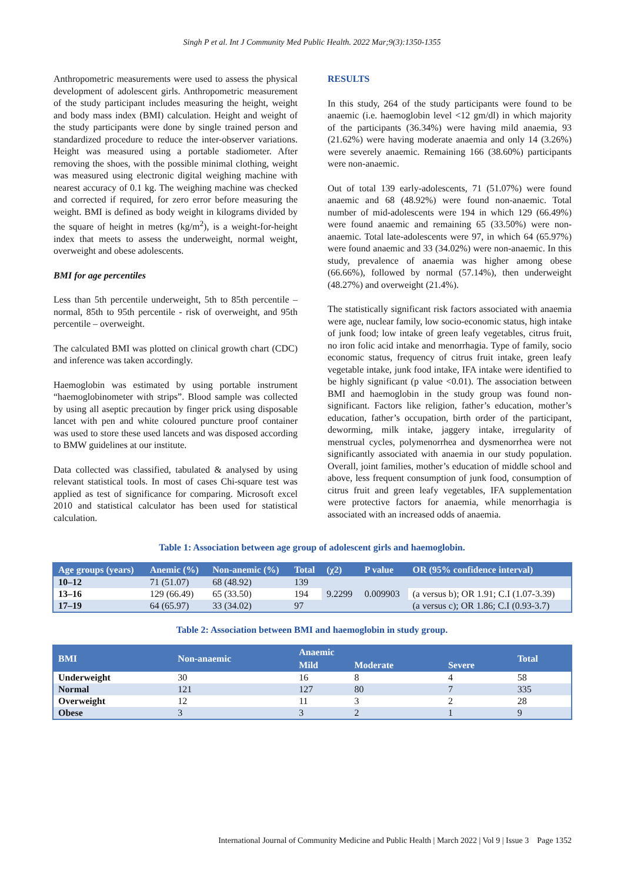Singh P et al. Int J Community Med Public Health. 2022 Mar;9(3):1350-1355
Anthropometric measurements were used to assess the physical development of adolescent girls. Anthropometric measurement of the study participant includes measuring the height, weight and body mass index (BMI) calculation. Height and weight of the study participants were done by single trained person and standardized procedure to reduce the inter-observer variations. Height was measured using a portable stadiometer. After removing the shoes, with the possible minimal clothing, weight was measured using electronic digital weighing machine with nearest accuracy of 0.1 kg. The weighing machine was checked and corrected if required, for zero error before measuring the weight. BMI is defined as body weight in kilograms divided by the square of height in metres (kg/m<sup>2</sup>), is a weight-for-height index that meets to assess the underweight, normal weight, overweight and obese adolescents.
BMI for age percentiles
Less than 5th percentile underweight, 5th to 85th percentile – normal, 85th to 95th percentile - risk of overweight, and 95th percentile – overweight.
The calculated BMI was plotted on clinical growth chart (CDC) and inference was taken accordingly.
Haemoglobin was estimated by using portable instrument “haemoglobinometer with strips”. Blood sample was collected by using all aseptic precaution by finger prick using disposable lancet with pen and white coloured puncture proof container was used to store these used lancets and was disposed according to BMW guidelines at our institute.
Data collected was classified, tabulated & analysed by using relevant statistical tools. In most of cases Chi-square test was applied as test of significance for comparing. Microsoft excel 2010 and statistical calculator has been used for statistical calculation.
RESULTS
In this study, 264 of the study participants were found to be anaemic (i.e. haemoglobin level <12 gm/dl) in which majority of the participants (36.34%) were having mild anaemia, 93 (21.62%) were having moderate anaemia and only 14 (3.26%) were severely anaemic. Remaining 166 (38.60%) participants were non-anaemic.
Out of total 139 early-adolescents, 71 (51.07%) were found anaemic and 68 (48.92%) were found non-anaemic. Total number of mid-adolescents were 194 in which 129 (66.49%) were found anaemic and remaining 65 (33.50%) were non-anaemic. Total late-adolescents were 97, in which 64 (65.97%) were found anaemic and 33 (34.02%) were non-anaemic. In this study, prevalence of anaemia was higher among obese (66.66%), followed by normal (57.14%), then underweight (48.27%) and overweight (21.4%).
The statistically significant risk factors associated with anaemia were age, nuclear family, low socio-economic status, high intake of junk food; low intake of green leafy vegetables, citrus fruit, no iron folic acid intake and menorrhagia. Type of family, socio economic status, frequency of citrus fruit intake, green leafy vegetable intake, junk food intake, IFA intake were identified to be highly significant (p value <0.01). The association between BMI and haemoglobin in the study group was found non-significant. Factors like religion, father’s education, mother’s education, father’s occupation, birth order of the participant, deworming, milk intake, jaggery intake, irregularity of menstrual cycles, polymenorrhea and dysmenorrhea were not significantly associated with anaemia in our study population. Overall, joint families, mother’s education of middle school and above, less frequent consumption of junk food, consumption of citrus fruit and green leafy vegetables, IFA supplementation were protective factors for anaemia, while menorrhagia is associated with an increased odds of anaemia.
Table 1: Association between age group of adolescent girls and haemoglobin.
| Age groups (years) | Anemic (%) | Non-anemic (%) | Total | (χ2) | P value | OR (95% confidence interval) |
| --- | --- | --- | --- | --- | --- | --- |
| 10–12 | 71 (51.07) | 68 (48.92) | 139 | 9.2299 | 0.009903 | |
| 13–16 | 129 (66.49) | 65 (33.50) | 194 | | | (a versus b); OR 1.91; C.I (1.07-3.39) |
| 17–19 | 64 (65.97) | 33 (34.02) | 97 | | | (a versus c); OR 1.86; C.I (0.93-3.7) |
Table 2: Association between BMI and haemoglobin in study group.
| BMI | Non-anaemic | Anaemic | | | Total |
| --- | --- | --- | --- | --- | --- |
| | | Mild | Moderate | Severe | |
| Underweight | 30 | 16 | 8 | 4 | 58 |
| Normal | 121 | 127 | 80 | 7 | 335 |
| Overweight | 12 | 11 | 3 | 2 | 28 |
| Obese | 3 | 3 | 2 | 1 | 9 |
International Journal of Community Medicine and Public Health | March 2022 | Vol 9 | Issue 3 Page 1352